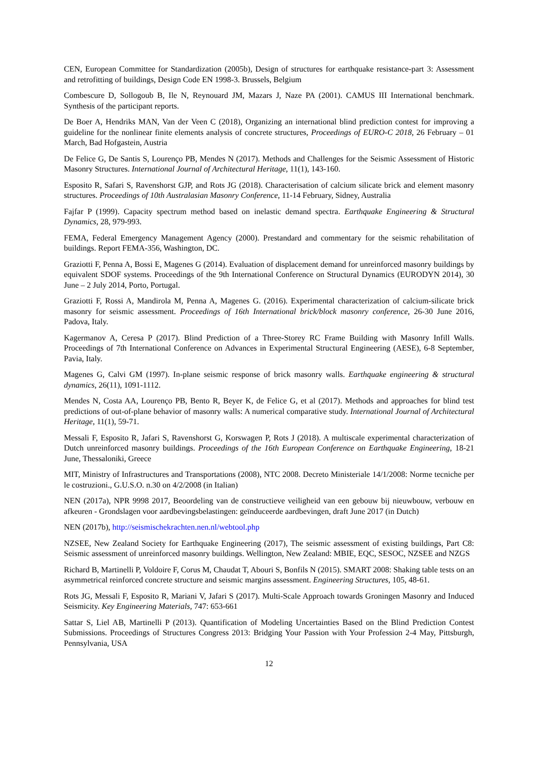CEN, European Committee for Standardization (2005b), Design of structures for earthquake resistance-part 3: Assessment and retrofitting of buildings, Design Code EN 1998-3. Brussels, Belgium
Combescure D, Sollogoub B, Ile N, Reynouard JM, Mazars J, Naze PA (2001). CAMUS III International benchmark. Synthesis of the participant reports.
De Boer A, Hendriks MAN, Van der Veen C (2018), Organizing an international blind prediction contest for improving a guideline for the nonlinear finite elements analysis of concrete structures, Proceedings of EURO-C 2018, 26 February – 01 March, Bad Hofgastein, Austria
De Felice G, De Santis S, Lourenço PB, Mendes N (2017). Methods and Challenges for the Seismic Assessment of Historic Masonry Structures. International Journal of Architectural Heritage, 11(1), 143-160.
Esposito R, Safari S, Ravenshorst GJP, and Rots JG (2018). Characterisation of calcium silicate brick and element masonry structures. Proceedings of 10th Australasian Masonry Conference, 11-14 February, Sidney, Australia
Fajfar P (1999). Capacity spectrum method based on inelastic demand spectra. Earthquake Engineering & Structural Dynamics, 28, 979-993.
FEMA, Federal Emergency Management Agency (2000). Prestandard and commentary for the seismic rehabilitation of buildings. Report FEMA-356, Washington, DC.
Graziotti F, Penna A, Bossi E, Magenes G (2014). Evaluation of displacement demand for unreinforced masonry buildings by equivalent SDOF systems. Proceedings of the 9th International Conference on Structural Dynamics (EURODYN 2014), 30 June – 2 July 2014, Porto, Portugal.
Graziotti F, Rossi A, Mandirola M, Penna A, Magenes G. (2016). Experimental characterization of calcium-silicate brick masonry for seismic assessment. Proceedings of 16th International brick/block masonry conference, 26-30 June 2016, Padova, Italy.
Kagermanov A, Ceresa P (2017). Blind Prediction of a Three-Storey RC Frame Building with Masonry Infill Walls. Proceedings of 7th International Conference on Advances in Experimental Structural Engineering (AESE), 6-8 September, Pavia, Italy.
Magenes G, Calvi GM (1997). In-plane seismic response of brick masonry walls. Earthquake engineering & structural dynamics, 26(11), 1091-1112.
Mendes N, Costa AA, Lourenço PB, Bento R, Beyer K, de Felice G, et al (2017). Methods and approaches for blind test predictions of out-of-plane behavior of masonry walls: A numerical comparative study. International Journal of Architectural Heritage, 11(1), 59-71.
Messali F, Esposito R, Jafari S, Ravenshorst G, Korswagen P, Rots J (2018). A multiscale experimental characterization of Dutch unreinforced masonry buildings. Proceedings of the 16th European Conference on Earthquake Engineering, 18-21 June, Thessaloniki, Greece
MIT, Ministry of Infrastructures and Transportations (2008), NTC 2008. Decreto Ministeriale 14/1/2008: Norme tecniche per le costruzioni., G.U.S.O. n.30 on 4/2/2008 (in Italian)
NEN (2017a), NPR 9998 2017, Beoordeling van de constructieve veiligheid van een gebouw bij nieuwbouw, verbouw en afkeuren - Grondslagen voor aardbevingsbelastingen: geïnduceerde aardbevingen, draft June 2017 (in Dutch)
NEN (2017b), http://seismischekrachten.nen.nl/webtool.php
NZSEE, New Zealand Society for Earthquake Engineering (2017), The seismic assessment of existing buildings, Part C8: Seismic assessment of unreinforced masonry buildings. Wellington, New Zealand: MBIE, EQC, SESOC, NZSEE and NZGS
Richard B, Martinelli P, Voldoire F, Corus M, Chaudat T, Abouri S, Bonfils N (2015). SMART 2008: Shaking table tests on an asymmetrical reinforced concrete structure and seismic margins assessment. Engineering Structures, 105, 48-61.
Rots JG, Messali F, Esposito R, Mariani V, Jafari S (2017). Multi-Scale Approach towards Groningen Masonry and Induced Seismicity. Key Engineering Materials, 747: 653-661
Sattar S, Liel AB, Martinelli P (2013). Quantification of Modeling Uncertainties Based on the Blind Prediction Contest Submissions. Proceedings of Structures Congress 2013: Bridging Your Passion with Your Profession 2-4 May, Pittsburgh, Pennsylvania, USA
12